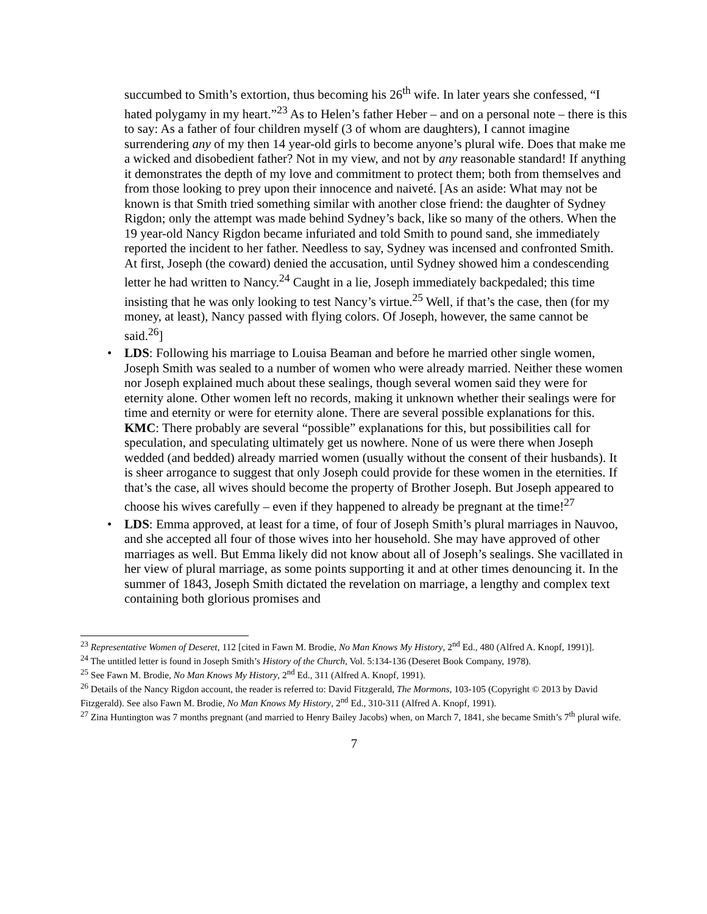succumbed to Smith’s extortion, thus becoming his 26<sup>th</sup> wife. In later years she confessed, “I hated polygamy in my heart.”<sup>23</sup> As to Helen’s father Heber – and on a personal note – there is this to say: As a father of four children myself (3 of whom are daughters), I cannot imagine surrendering any of my then 14 year-old girls to become anyone’s plural wife. Does that make me a wicked and disobedient father? Not in my view, and not by any reasonable standard! If anything it demonstrates the depth of my love and commitment to protect them; both from themselves and from those looking to prey upon their innocence and naiveté. [As an aside: What may not be known is that Smith tried something similar with another close friend: the daughter of Sydney Rigdon; only the attempt was made behind Sydney’s back, like so many of the others. When the 19 year-old Nancy Rigdon became infuriated and told Smith to pound sand, she immediately reported the incident to her father. Needless to say, Sydney was incensed and confronted Smith. At first, Joseph (the coward) denied the accusation, until Sydney showed him a condescending letter he had written to Nancy.<sup>24</sup> Caught in a lie, Joseph immediately backpedaled; this time insisting that he was only looking to test Nancy’s virtue.<sup>25</sup> Well, if that’s the case, then (for my money, at least), Nancy passed with flying colors. Of Joseph, however, the same cannot be said.<sup>26</sup>]
• LDS: Following his marriage to Louisa Beaman and before he married other single women, Joseph Smith was sealed to a number of women who were already married. Neither these women nor Joseph explained much about these sealings, though several women said they were for eternity alone. Other women left no records, making it unknown whether their sealings were for time and eternity or were for eternity alone. There are several possible explanations for this.
KMC: There probably are several “possible” explanations for this, but possibilities call for speculation, and speculating ultimately get us nowhere. None of us were there when Joseph wedded (and bedded) already married women (usually without the consent of their husbands). It is sheer arrogance to suggest that only Joseph could provide for these women in the eternities. If that’s the case, all wives should become the property of Brother Joseph. But Joseph appeared to choose his wives carefully – even if they happened to already be pregnant at the time!<sup>27</sup>
• LDS: Emma approved, at least for a time, of four of Joseph Smith’s plural marriages in Nauvoo, and she accepted all four of those wives into her household. She may have approved of other marriages as well. But Emma likely did not know about all of Joseph’s sealings. She vacillated in her view of plural marriage, as some points supporting it and at other times denouncing it. In the summer of 1843, Joseph Smith dictated the revelation on marriage, a lengthy and complex text containing both glorious promises and
<sup>23</sup> Representative Women of Deseret, 112 [cited in Fawn M. Brodie, No Man Knows My History, 2<sup>nd</sup> Ed., 480 (Alfred A. Knopf, 1991)].
<sup>24</sup> The untitled letter is found in Joseph Smith’s History of the Church, Vol. 5:134-136 (Deseret Book Company, 1978).
<sup>25</sup> See Fawn M. Brodie, No Man Knows My History, 2<sup>nd</sup> Ed., 311 (Alfred A. Knopf, 1991).
<sup>26</sup> Details of the Nancy Rigdon account, the reader is referred to: David Fitzgerald, The Mormons, 103-105 (Copyright © 2013 by David Fitzgerald). See also Fawn M. Brodie, No Man Knows My History, 2<sup>nd</sup> Ed., 310-311 (Alfred A. Knopf, 1991).
<sup>27</sup> Zina Huntington was 7 months pregnant (and married to Henry Bailey Jacobs) when, on March 7, 1841, she became Smith’s 7<sup>th</sup> plural wife.
7